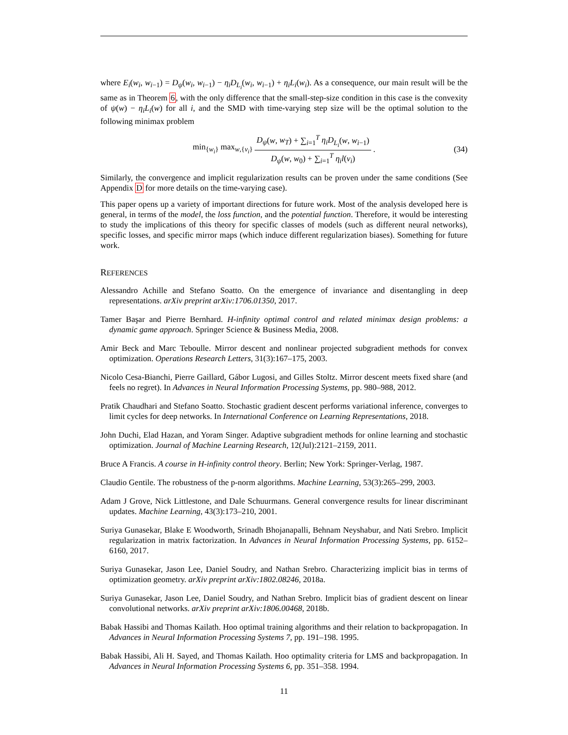where E<sub>i</sub>(w<sub>i</sub>, w<sub>i−1</sub>) = D<sub>ψ</sub>(w<sub>i</sub>, w<sub>i−1</sub>) − η<sub>i</sub>D<sub>L<sub>i</sub></sub>(w<sub>i</sub>, w<sub>i−1</sub>) + η<sub>i</sub>L<sub>i</sub>(w<sub>i</sub>). As a consequence, our main result will be the same as in Theorem 6, with the only difference that the small-step-size condition in this case is the convexity of ψ(w) − η<sub>i</sub>L<sub>i</sub>(w) for all i, and the SMD with time-varying step size will be the optimal solution to the following minimax problem
min<sub>{w<sub>i</sub>}</sub> max<sub>w,{v<sub>i</sub>}</sub> D<sub>ψ</sub>(w, w<sub>T</sub>) + ∑<sub>i=1</sub><sup>T</sup> η<sub>i</sub>D<sub>L<sub>i</sub></sub>(w, w<sub>i−1</sub>) D<sub>ψ</sub>(w, w<sub>0</sub>) + ∑<sub>i=1</sub><sup>T</sup> η<sub>i</sub>l(v<sub>i</sub>). (34)
Similarly, the convergence and implicit regularization results can be proven under the same conditions (See Appendix D for more details on the time-varying case).
This paper opens up a variety of important directions for future work. Most of the analysis developed here is general, in terms of the model, the loss function, and the potential function. Therefore, it would be interesting to study the implications of this theory for specific classes of models (such as different neural networks), specific losses, and specific mirror maps (which induce different regularization biases). Something for future work.
REFERENCES
Alessandro Achille and Stefano Soatto. On the emergence of invariance and disentangling in deep representations. arXiv preprint arXiv:1706.01350, 2017.
Tamer Başar and Pierre Bernhard. H-infinity optimal control and related minimax design problems: a dynamic game approach. Springer Science & Business Media, 2008.
Amir Beck and Marc Teboulle. Mirror descent and nonlinear projected subgradient methods for convex optimization. Operations Research Letters, 31(3):167–175, 2003.
Nicolo Cesa-Bianchi, Pierre Gaillard, Gábor Lugosi, and Gilles Stoltz. Mirror descent meets fixed share (and feels no regret). In Advances in Neural Information Processing Systems, pp. 980–988, 2012.
Pratik Chaudhari and Stefano Soatto. Stochastic gradient descent performs variational inference, converges to limit cycles for deep networks. In International Conference on Learning Representations, 2018.
John Duchi, Elad Hazan, and Yoram Singer. Adaptive subgradient methods for online learning and stochastic optimization. Journal of Machine Learning Research, 12(Jul):2121–2159, 2011.
Bruce A Francis. A course in H-infinity control theory. Berlin; New York: Springer-Verlag, 1987.
Claudio Gentile. The robustness of the p-norm algorithms. Machine Learning, 53(3):265–299, 2003.
Adam J Grove, Nick Littlestone, and Dale Schuurmans. General convergence results for linear discriminant updates. Machine Learning, 43(3):173–210, 2001.
Suriya Gunasekar, Blake E Woodworth, Srinadh Bhojanapalli, Behnam Neyshabur, and Nati Srebro. Implicit regularization in matrix factorization. In Advances in Neural Information Processing Systems, pp. 6152–6160, 2017.
Suriya Gunasekar, Jason Lee, Daniel Soudry, and Nathan Srebro. Characterizing implicit bias in terms of optimization geometry. arXiv preprint arXiv:1802.08246, 2018a.
Suriya Gunasekar, Jason Lee, Daniel Soudry, and Nathan Srebro. Implicit bias of gradient descent on linear convolutional networks. arXiv preprint arXiv:1806.00468, 2018b.
Babak Hassibi and Thomas Kailath. Hoo optimal training algorithms and their relation to backpropagation. In Advances in Neural Information Processing Systems 7, pp. 191–198. 1995.
Babak Hassibi, Ali H. Sayed, and Thomas Kailath. Hoo optimality criteria for LMS and backpropagation. In Advances in Neural Information Processing Systems 6, pp. 351–358. 1994.
11